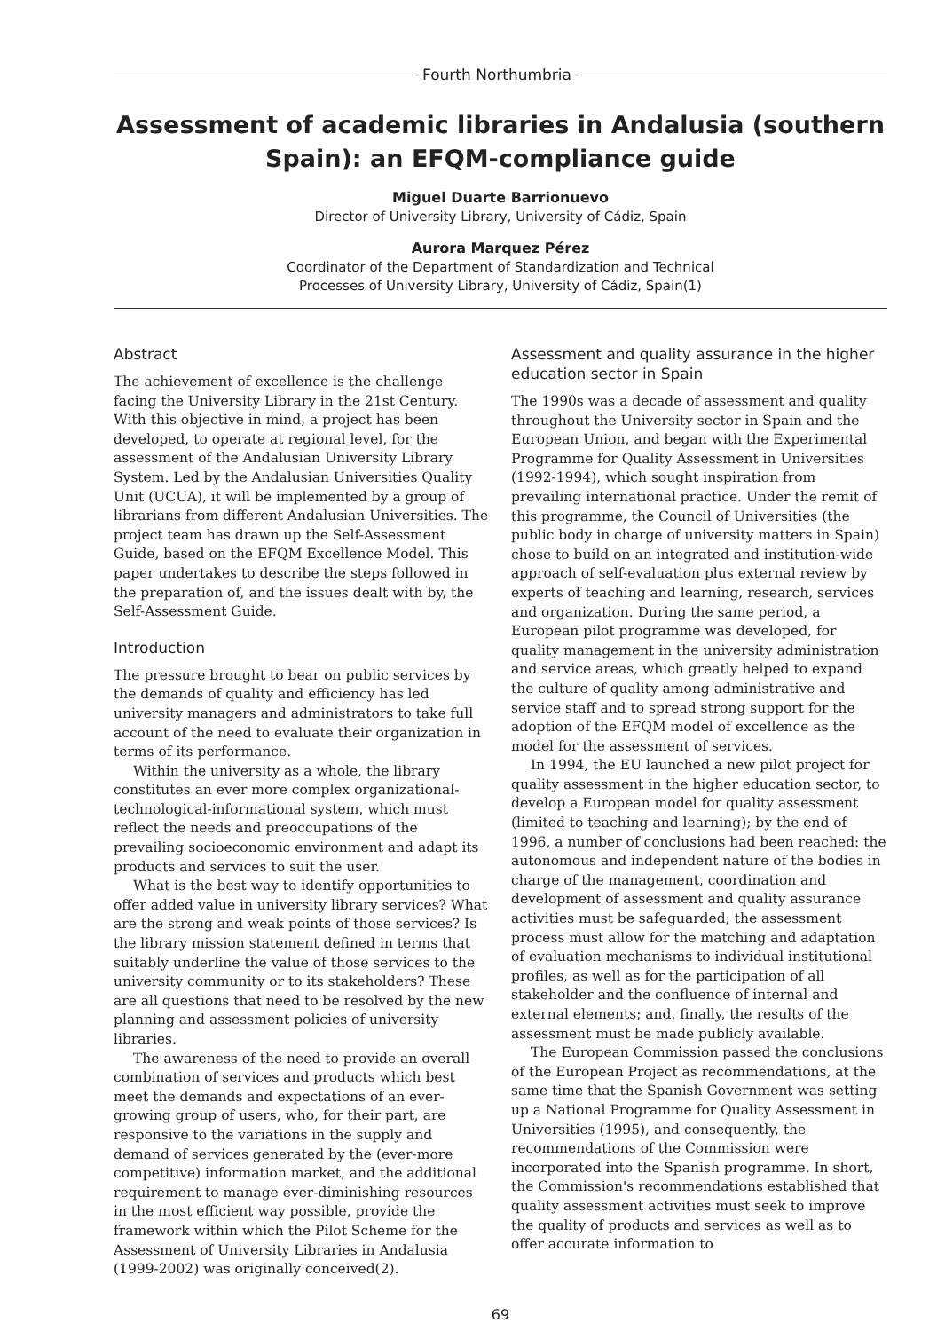Fourth Northumbria
Assessment of academic libraries in Andalusia (southern Spain): an EFQM-compliance guide
Miguel Duarte Barrionuevo
Director of University Library, University of Cádiz, Spain
Aurora Marquez Pérez
Coordinator of the Department of Standardization and Technical
Processes of University Library, University of Cádiz, Spain(1)
Abstract
The achievement of excellence is the challenge facing the University Library in the 21st Century. With this objective in mind, a project has been developed, to operate at regional level, for the assessment of the Andalusian University Library System. Led by the Andalusian Universities Quality Unit (UCUA), it will be implemented by a group of librarians from different Andalusian Universities. The project team has drawn up the Self-Assessment Guide, based on the EFQM Excellence Model. This paper undertakes to describe the steps followed in the preparation of, and the issues dealt with by, the Self-Assessment Guide.
Introduction
The pressure brought to bear on public services by the demands of quality and efficiency has led university managers and administrators to take full account of the need to evaluate their organization in terms of its performance.
Within the university as a whole, the library constitutes an ever more complex organizational-technological-informational system, which must reflect the needs and preoccupations of the prevailing socioeconomic environment and adapt its products and services to suit the user.
What is the best way to identify opportunities to offer added value in university library services? What are the strong and weak points of those services? Is the library mission statement defined in terms that suitably underline the value of those services to the university community or to its stakeholders? These are all questions that need to be resolved by the new planning and assessment policies of university libraries.
The awareness of the need to provide an overall combination of services and products which best meet the demands and expectations of an ever-growing group of users, who, for their part, are responsive to the variations in the supply and demand of services generated by the (ever-more competitive) information market, and the additional requirement to manage ever-diminishing resources in the most efficient way possible, provide the framework within which the Pilot Scheme for the Assessment of University Libraries in Andalusia (1999-2002) was originally conceived(2).
Assessment and quality assurance in the higher education sector in Spain
The 1990s was a decade of assessment and quality throughout the University sector in Spain and the European Union, and began with the Experimental Programme for Quality Assessment in Universities (1992-1994), which sought inspiration from prevailing international practice. Under the remit of this programme, the Council of Universities (the public body in charge of university matters in Spain) chose to build on an integrated and institution-wide approach of self-evaluation plus external review by experts of teaching and learning, research, services and organization. During the same period, a European pilot programme was developed, for quality management in the university administration and service areas, which greatly helped to expand the culture of quality among administrative and service staff and to spread strong support for the adoption of the EFQM model of excellence as the model for the assessment of services.
In 1994, the EU launched a new pilot project for quality assessment in the higher education sector, to develop a European model for quality assessment (limited to teaching and learning); by the end of 1996, a number of conclusions had been reached: the autonomous and independent nature of the bodies in charge of the management, coordination and development of assessment and quality assurance activities must be safeguarded; the assessment process must allow for the matching and adaptation of evaluation mechanisms to individual institutional profiles, as well as for the participation of all stakeholder and the confluence of internal and external elements; and, finally, the results of the assessment must be made publicly available.
The European Commission passed the conclusions of the European Project as recommendations, at the same time that the Spanish Government was setting up a National Programme for Quality Assessment in Universities (1995), and consequently, the recommendations of the Commission were incorporated into the Spanish programme. In short, the Commission's recommendations established that quality assessment activities must seek to improve the quality of products and services as well as to offer accurate information to
69